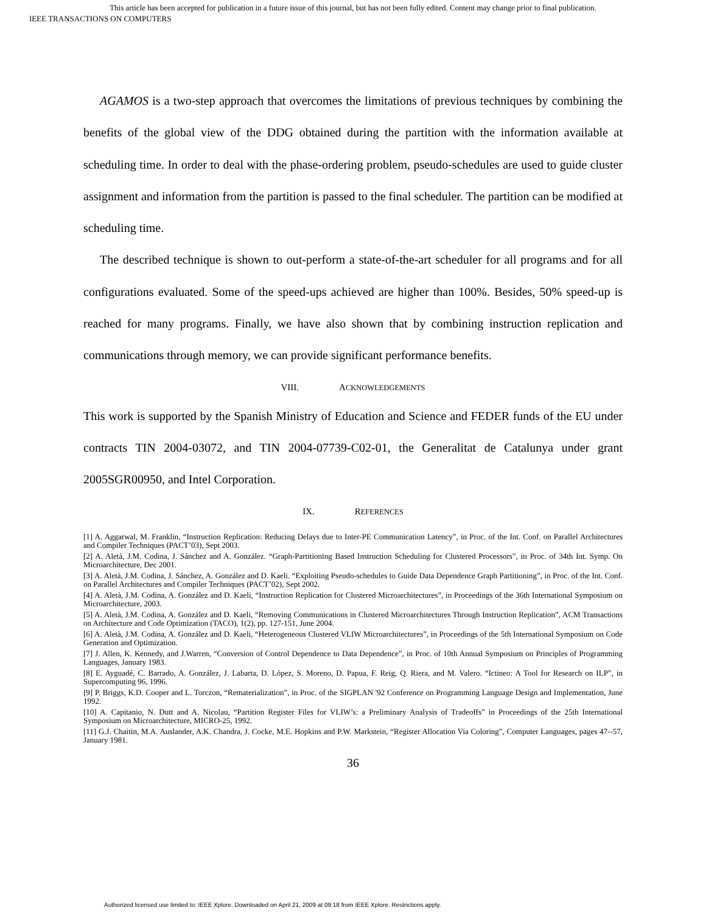This article has been accepted for publication in a future issue of this journal, but has not been fully edited. Content may change prior to final publication.
IEEE TRANSACTIONS ON COMPUTERS
AGAMOS is a two-step approach that overcomes the limitations of previous techniques by combining the benefits of the global view of the DDG obtained during the partition with the information available at scheduling time. In order to deal with the phase-ordering problem, pseudo-schedules are used to guide cluster assignment and information from the partition is passed to the final scheduler. The partition can be modified at scheduling time.
The described technique is shown to out-perform a state-of-the-art scheduler for all programs and for all configurations evaluated. Some of the speed-ups achieved are higher than 100%. Besides, 50% speed-up is reached for many programs. Finally, we have also shown that by combining instruction replication and communications through memory, we can provide significant performance benefits.
VIII. ACKNOWLEDGEMENTS
This work is supported by the Spanish Ministry of Education and Science and FEDER funds of the EU under contracts TIN 2004-03072, and TIN 2004-07739-C02-01, the Generalitat de Catalunya under grant 2005SGR00950, and Intel Corporation.
IX. REFERENCES
[1] A. Aggarwal, M. Franklin, “Instruction Replication: Reducing Delays due to Inter-PE Communication Latency”, in Proc. of the Int. Conf. on Parallel Architectures and Compiler Techniques (PACT’03), Sept 2003.
[2] A. Aletà, J.M. Codina, J. Sánchez and A. González. “Graph-Partitioning Based Instruction Scheduling for Clustered Processors”, in Proc. of 34th Int. Symp. On Microarchitecture, Dec 2001.
[3] A. Aletà, J.M. Codina, J. Sánchez, A. González and D. Kaeli. “Exploiting Pseudo-schedules to Guide Data Dependence Graph Partitioning”, in Proc. of the Int. Conf. on Parallel Architectures and Compiler Techniques (PACT’02), Sept 2002.
[4] A. Aletà, J.M. Codina, A. González and D. Kaeli, “Instruction Replication for Clustered Microarchitectures”, in Proceedings of the 36th International Symposium on Microarchitecture, 2003.
[5] A. Aletà, J.M. Codina, A. González and D. Kaeli, “Removing Communications in Clustered Microarchitectures Through Instruction Replication”, ACM Transactions on Architecture and Code Optimization (TACO), 1(2), pp. 127-151, June 2004.
[6] A. Aletà, J.M. Codina, A. González and D. Kaeli, “Heterogeneous Clustered VLIW Microarchitectures”, in Proceedings of the 5th International Symposium on Code Generation and Optimization.
[7] J. Allen, K. Kennedy, and J.Warren, “Conversion of Control Dependence to Data Dependence”, in Proc. of 10th Annual Symposium on Principles of Programming Languages, January 1983.
[8] E. Ayguadé, C. Barrado, A. González, J. Labarta, D. López, S. Moreno, D. Papua, F. Reig, Q. Riera, and M. Valero. “Ictineo: A Tool for Research on ILP”, in Supercomputing 96, 1996.
[9] P. Briggs, K.D. Cooper and L. Torczon, “Rematerialization”, in Proc. of the SIGPLAN '92 Conference on Programming Language Design and Implementation, June 1992.
[10] A. Capitanio, N. Dutt and A. Nicolau, “Partition Register Files for VLIW’s: a Preliminary Analysis of Tradeoffs” in Proceedings of the 25th International Symposium on Microarchitecture, MICRO-25, 1992.
[11] G.J. Chaitin, M.A. Auslander, A.K. Chandra, J. Cocke, M.E. Hopkins and P.W. Markstein, “Register Allocation Via Coloring”, Computer Languages, pages 47--57, January 1981.
36
Authorized licensed use limited to: IEEE Xplore. Downloaded on April 21, 2009 at 09:18 from IEEE Xplore. Restrictions apply.